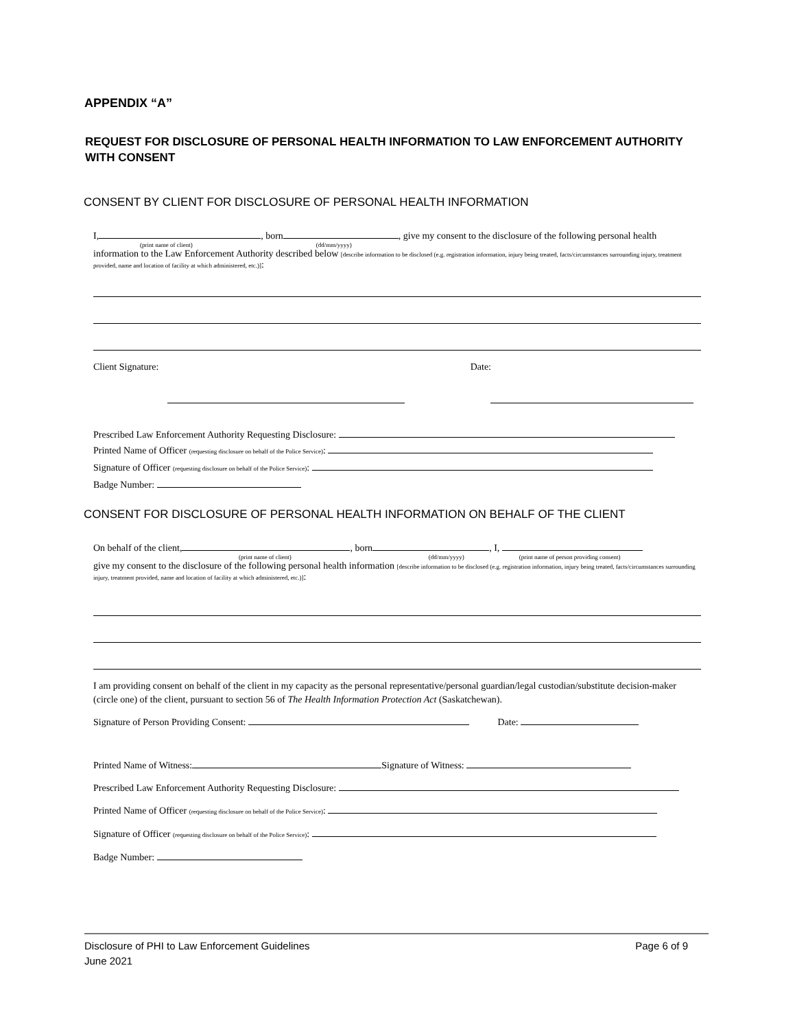APPENDIX “A”
REQUEST FOR DISCLOSURE OF PERSONAL HEALTH INFORMATION TO LAW ENFORCEMENT AUTHORITY WITH CONSENT
CONSENT BY CLIENT FOR DISCLOSURE OF PERSONAL HEALTH INFORMATION
I, , born , give my consent to the disclosure of the following personal health
(print name of client) (dd/mm/yyyy)
information to the Law Enforcement Authority described below [describe information to be disclosed (e.g. registration information, injury being treated, facts/circumstances surrounding injury, treatment provided, name and location of facility at which administered, etc.)]:
Client Signature: Date:
Prescribed Law Enforcement Authority Requesting Disclosure:
Printed Name of Officer (requesting disclosure on behalf of the Police Service):
Signature of Officer (requesting disclosure on behalf of the Police Service):
Badge Number:
CONSENT FOR DISCLOSURE OF PERSONAL HEALTH INFORMATION ON BEHALF OF THE CLIENT
On behalf of the client, , born , I,
(print name of client) (dd/mm/yyyy) (print name of person providing consent)
give my consent to the disclosure of the following personal health information [describe information to be disclosed (e.g. registration information, injury being treated, facts/circumstances surrounding injury, treatment provided, name and location of facility at which administered, etc.)]:
I am providing consent on behalf of the client in my capacity as the personal representative/personal guardian/legal custodian/substitute decision-maker (circle one) of the client, pursuant to section 56 of The Health Information Protection Act (Saskatchewan).
Signature of Person Providing Consent: Date:
Printed Name of Witness: Signature of Witness:
Prescribed Law Enforcement Authority Requesting Disclosure:
Printed Name of Officer (requesting disclosure on behalf of the Police Service):
Signature of Officer (requesting disclosure on behalf of the Police Service):
Badge Number:
Disclosure of PHI to Law Enforcement Guidelines
June 2021
Page 6 of 9